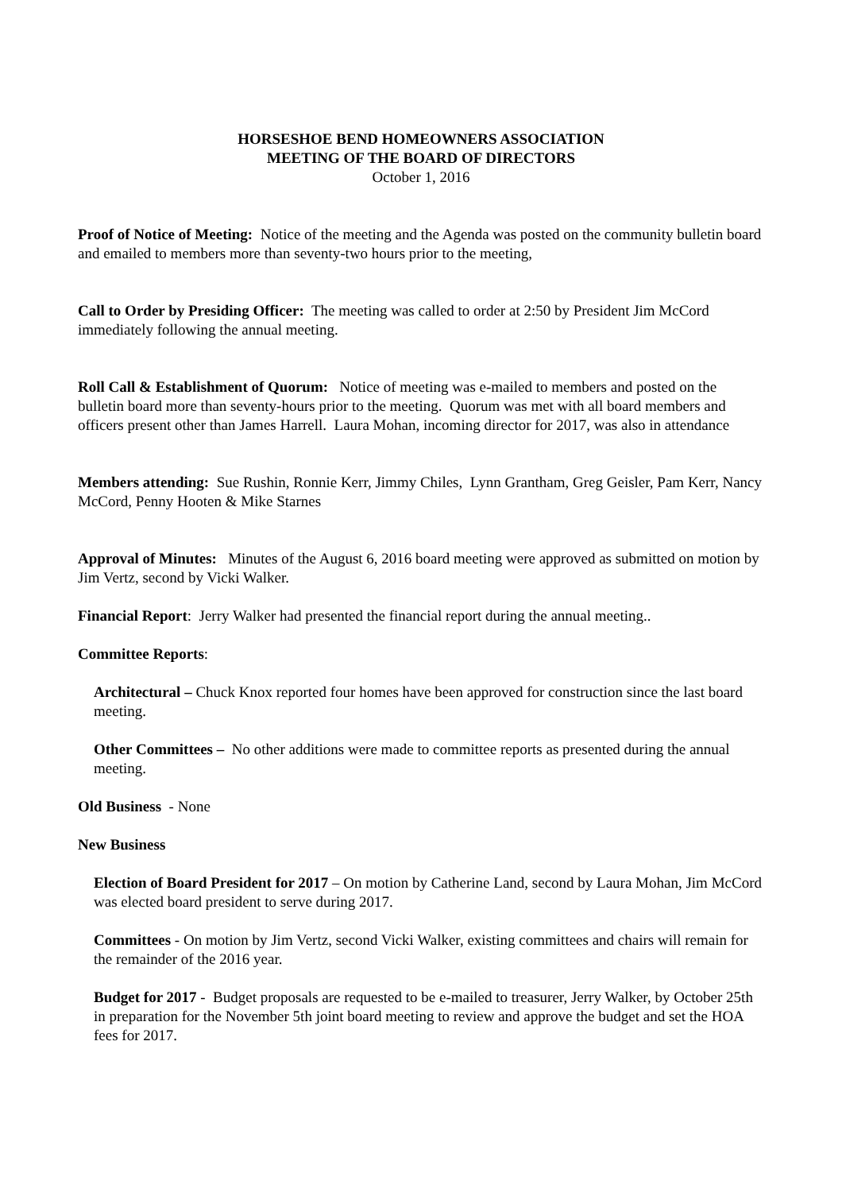HORSESHOE BEND HOMEOWNERS ASSOCIATION
MEETING OF THE BOARD OF DIRECTORS
October 1, 2016
Proof of Notice of Meeting: Notice of the meeting and the Agenda was posted on the community bulletin board and emailed to members more than seventy-two hours prior to the meeting,
Call to Order by Presiding Officer: The meeting was called to order at 2:50 by President Jim McCord immediately following the annual meeting.
Roll Call & Establishment of Quorum: Notice of meeting was e-mailed to members and posted on the bulletin board more than seventy-hours prior to the meeting. Quorum was met with all board members and officers present other than James Harrell. Laura Mohan, incoming director for 2017, was also in attendance
Members attending: Sue Rushin, Ronnie Kerr, Jimmy Chiles, Lynn Grantham, Greg Geisler, Pam Kerr, Nancy McCord, Penny Hooten & Mike Starnes
Approval of Minutes: Minutes of the August 6, 2016 board meeting were approved as submitted on motion by Jim Vertz, second by Vicki Walker.
Financial Report: Jerry Walker had presented the financial report during the annual meeting..
Committee Reports:
Architectural – Chuck Knox reported four homes have been approved for construction since the last board meeting.
Other Committees – No other additions were made to committee reports as presented during the annual meeting.
Old Business - None
New Business
Election of Board President for 2017 – On motion by Catherine Land, second by Laura Mohan, Jim McCord was elected board president to serve during 2017.
Committees - On motion by Jim Vertz, second Vicki Walker, existing committees and chairs will remain for the remainder of the 2016 year.
Budget for 2017 - Budget proposals are requested to be e-mailed to treasurer, Jerry Walker, by October 25th in preparation for the November 5th joint board meeting to review and approve the budget and set the HOA fees for 2017.